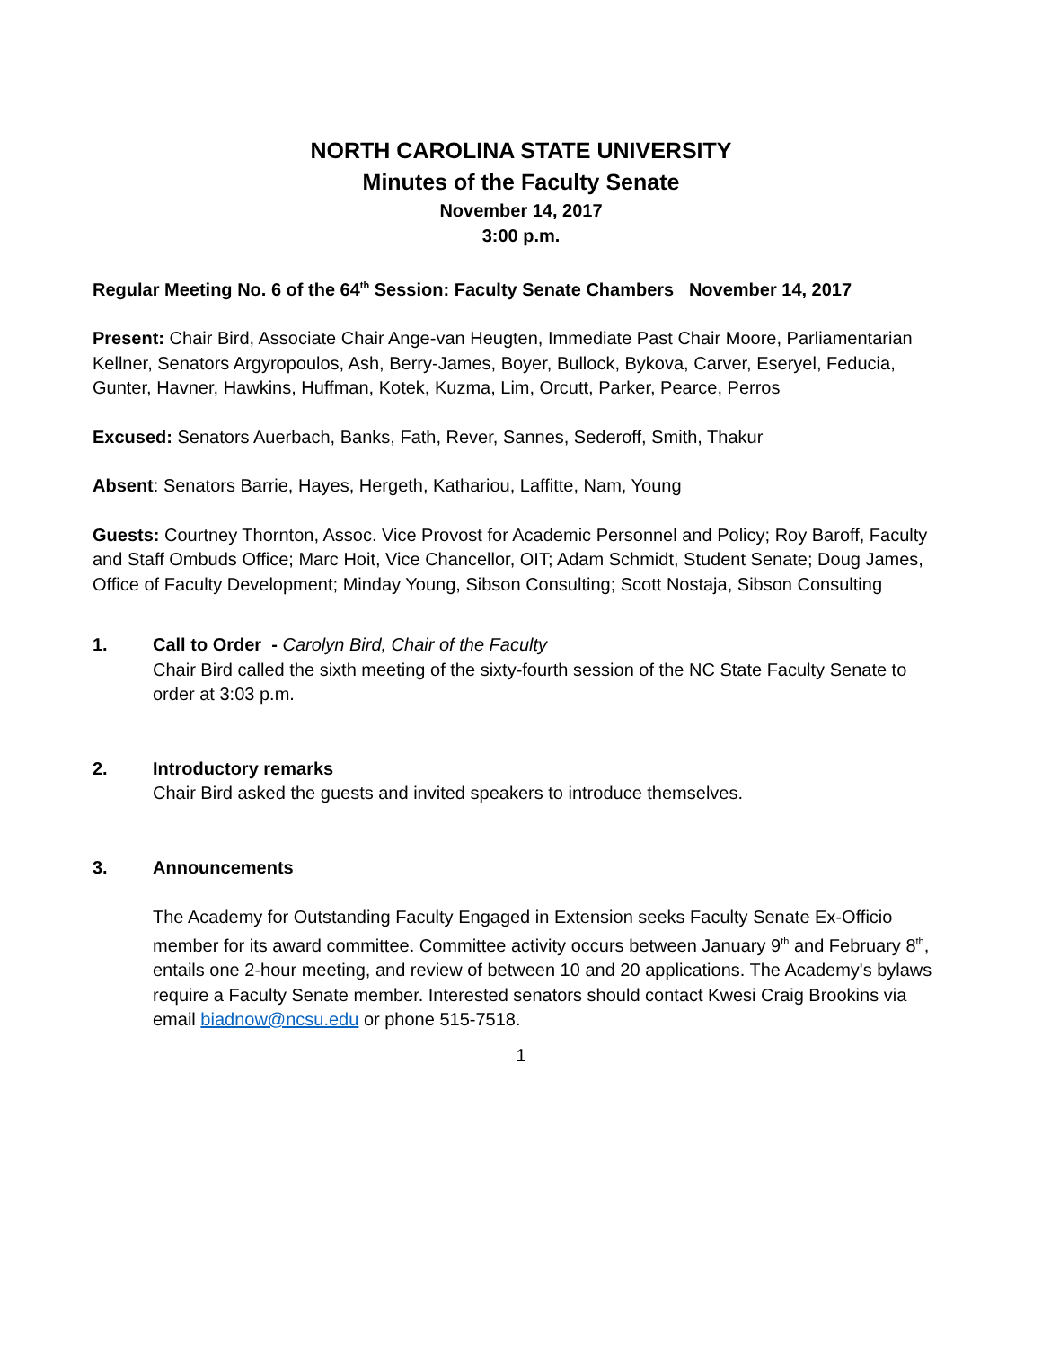NORTH CAROLINA STATE UNIVERSITY
Minutes of the Faculty Senate
November 14, 2017
3:00 p.m.
Regular Meeting No. 6 of the 64<sup>th</sup> Session: Faculty Senate Chambers November 14, 2017
Present: Chair Bird, Associate Chair Ange-van Heugten, Immediate Past Chair Moore, Parliamentarian Kellner, Senators Argyropoulos, Ash, Berry-James, Boyer, Bullock, Bykova, Carver, Eseryel, Feducia, Gunter, Havner, Hawkins, Huffman, Kotek, Kuzma, Lim, Orcutt, Parker, Pearce, Perros
Excused: Senators Auerbach, Banks, Fath, Rever, Sannes, Sederoff, Smith, Thakur
Absent: Senators Barrie, Hayes, Hergeth, Kathariou, Laffitte, Nam, Young
Guests: Courtney Thornton, Assoc. Vice Provost for Academic Personnel and Policy; Roy Baroff, Faculty and Staff Ombuds Office; Marc Hoit, Vice Chancellor, OIT; Adam Schmidt, Student Senate; Doug James, Office of Faculty Development; Minday Young, Sibson Consulting; Scott Nostaja, Sibson Consulting
1. Call to Order - Carolyn Bird, Chair of the Faculty
Chair Bird called the sixth meeting of the sixty-fourth session of the NC State Faculty Senate to order at 3:03 p.m.
2. Introductory remarks
Chair Bird asked the guests and invited speakers to introduce themselves.
3. Announcements
The Academy for Outstanding Faculty Engaged in Extension seeks Faculty Senate Ex-Officio member for its award committee. Committee activity occurs between January 9<sup>th</sup> and February 8<sup>th</sup>, entails one 2-hour meeting, and review of between 10 and 20 applications. The Academy's bylaws require a Faculty Senate member. Interested senators should contact Kwesi Craig Brookins via email biadnow@ncsu.edu or phone 515-7518.
1